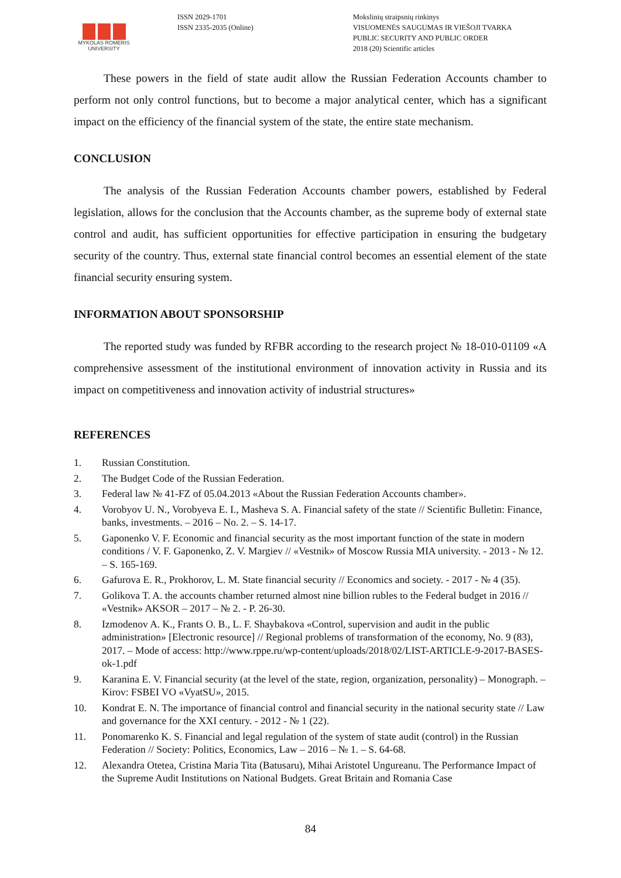MYKOLAS ROMERIS
UNIVERSITY
ISSN 2029-1701
ISSN 2335-2035 (Online)
Mokslinių straipsnių rinkinys
VISUOMENĖS SAUGUMAS IR VIEŠOJI TVARKA
PUBLIC SECURITY AND PUBLIC ORDER
2018 (20) Scientific articles
These powers in the field of state audit allow the Russian Federation Accounts chamber to perform not only control functions, but to become a major analytical center, which has a significant impact on the efficiency of the financial system of the state, the entire state mechanism.
CONCLUSION
The analysis of the Russian Federation Accounts chamber powers, established by Federal legislation, allows for the conclusion that the Accounts chamber, as the supreme body of external state control and audit, has sufficient opportunities for effective participation in ensuring the budgetary security of the country. Thus, external state financial control becomes an essential element of the state financial security ensuring system.
INFORMATION ABOUT SPONSORSHIP
The reported study was funded by RFBR according to the research project № 18-010-01109 «A comprehensive assessment of the institutional environment of innovation activity in Russia and its impact on competitiveness and innovation activity of industrial structures»
REFERENCES
1. Russian Constitution.
2. The Budget Code of the Russian Federation.
3. Federal law № 41-FZ of 05.04.2013 «About the Russian Federation Accounts chamber».
4. Vorobyov U. N., Vorobyeva E. I., Masheva S. A. Financial safety of the state // Scientific Bulletin: Finance, banks, investments. – 2016 – No. 2. – S. 14-17.
5. Gaponenko V. F. Economic and financial security as the most important function of the state in modern conditions / V. F. Gaponenko, Z. V. Margiev // «Vestnik» of Moscow Russia MIA university. - 2013 - № 12. – S. 165-169.
6. Gafurova E. R., Prokhorov, L. M. State financial security // Economics and society. - 2017 - № 4 (35).
7. Golikova T. A. the accounts chamber returned almost nine billion rubles to the Federal budget in 2016 // «Vestnik» AKSOR – 2017 – № 2. - P. 26-30.
8. Izmodenov A. K., Frants O. B., L. F. Shaybakova «Control, supervision and audit in the public administration» [Electronic resource] // Regional problems of transformation of the economy, No. 9 (83), 2017. – Mode of access: http://www.rppe.ru/wp-content/uploads/2018/02/LIST-ARTICLE-9-2017-BASES-ok-1.pdf
9. Karanina E. V. Financial security (at the level of the state, region, organization, personality) – Monograph. – Kirov: FSBEI VO «VyatSU», 2015.
10. Kondrat E. N. The importance of financial control and financial security in the national security state // Law and governance for the XXI century. - 2012 - № 1 (22).
11. Ponomarenko K. S. Financial and legal regulation of the system of state audit (control) in the Russian Federation // Society: Politics, Economics, Law – 2016 – № 1. – S. 64-68.
12. Alexandra Otetea, Cristina Maria Tita (Batusaru), Mihai Aristotel Ungureanu. The Performance Impact of the Supreme Audit Institutions on National Budgets. Great Britain and Romania Case
84